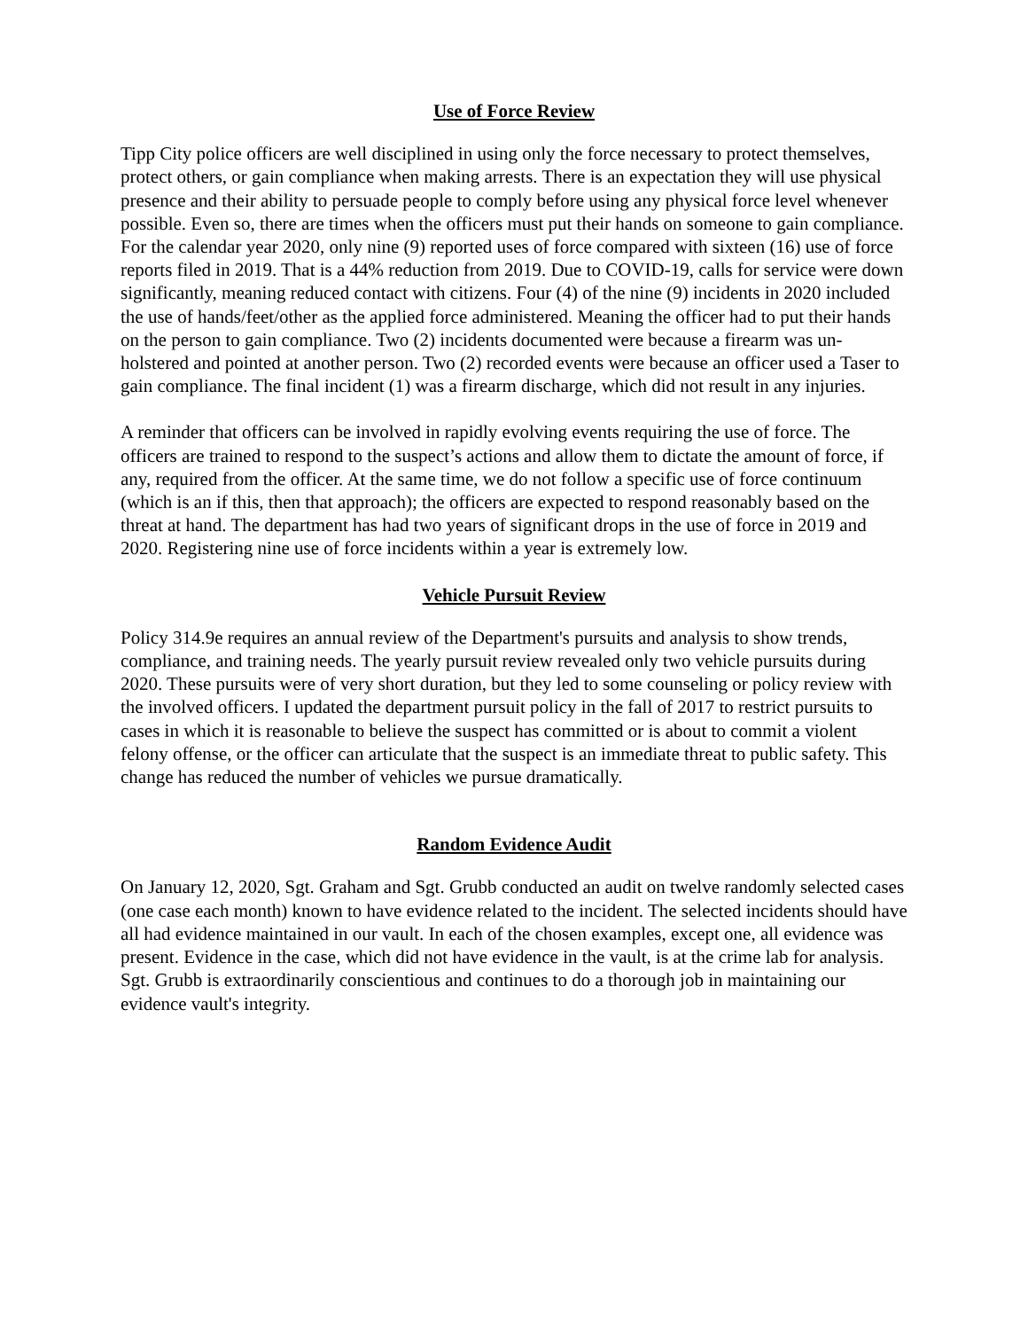Use of Force Review
Tipp City police officers are well disciplined in using only the force necessary to protect themselves, protect others, or gain compliance when making arrests. There is an expectation they will use physical presence and their ability to persuade people to comply before using any physical force level whenever possible. Even so, there are times when the officers must put their hands on someone to gain compliance.
For the calendar year 2020, only nine (9) reported uses of force compared with sixteen (16) use of force reports filed in 2019. That is a 44% reduction from 2019. Due to COVID-19, calls for service were down significantly, meaning reduced contact with citizens. Four (4) of the nine (9) incidents in 2020 included the use of hands/feet/other as the applied force administered. Meaning the officer had to put their hands on the person to gain compliance. Two (2) incidents documented were because a firearm was un-holstered and pointed at another person. Two (2) recorded events were because an officer used a Taser to gain compliance. The final incident (1) was a firearm discharge, which did not result in any injuries.
A reminder that officers can be involved in rapidly evolving events requiring the use of force. The officers are trained to respond to the suspect’s actions and allow them to dictate the amount of force, if any, required from the officer. At the same time, we do not follow a specific use of force continuum (which is an if this, then that approach); the officers are expected to respond reasonably based on the threat at hand. The department has had two years of significant drops in the use of force in 2019 and 2020. Registering nine use of force incidents within a year is extremely low.
Vehicle Pursuit Review
Policy 314.9e requires an annual review of the Department's pursuits and analysis to show trends, compliance, and training needs. The yearly pursuit review revealed only two vehicle pursuits during 2020. These pursuits were of very short duration, but they led to some counseling or policy review with the involved officers. I updated the department pursuit policy in the fall of 2017 to restrict pursuits to cases in which it is reasonable to believe the suspect has committed or is about to commit a violent felony offense, or the officer can articulate that the suspect is an immediate threat to public safety. This change has reduced the number of vehicles we pursue dramatically.
Random Evidence Audit
On January 12, 2020, Sgt. Graham and Sgt. Grubb conducted an audit on twelve randomly selected cases (one case each month) known to have evidence related to the incident. The selected incidents should have all had evidence maintained in our vault. In each of the chosen examples, except one, all evidence was present. Evidence in the case, which did not have evidence in the vault, is at the crime lab for analysis. Sgt. Grubb is extraordinarily conscientious and continues to do a thorough job in maintaining our evidence vault's integrity.